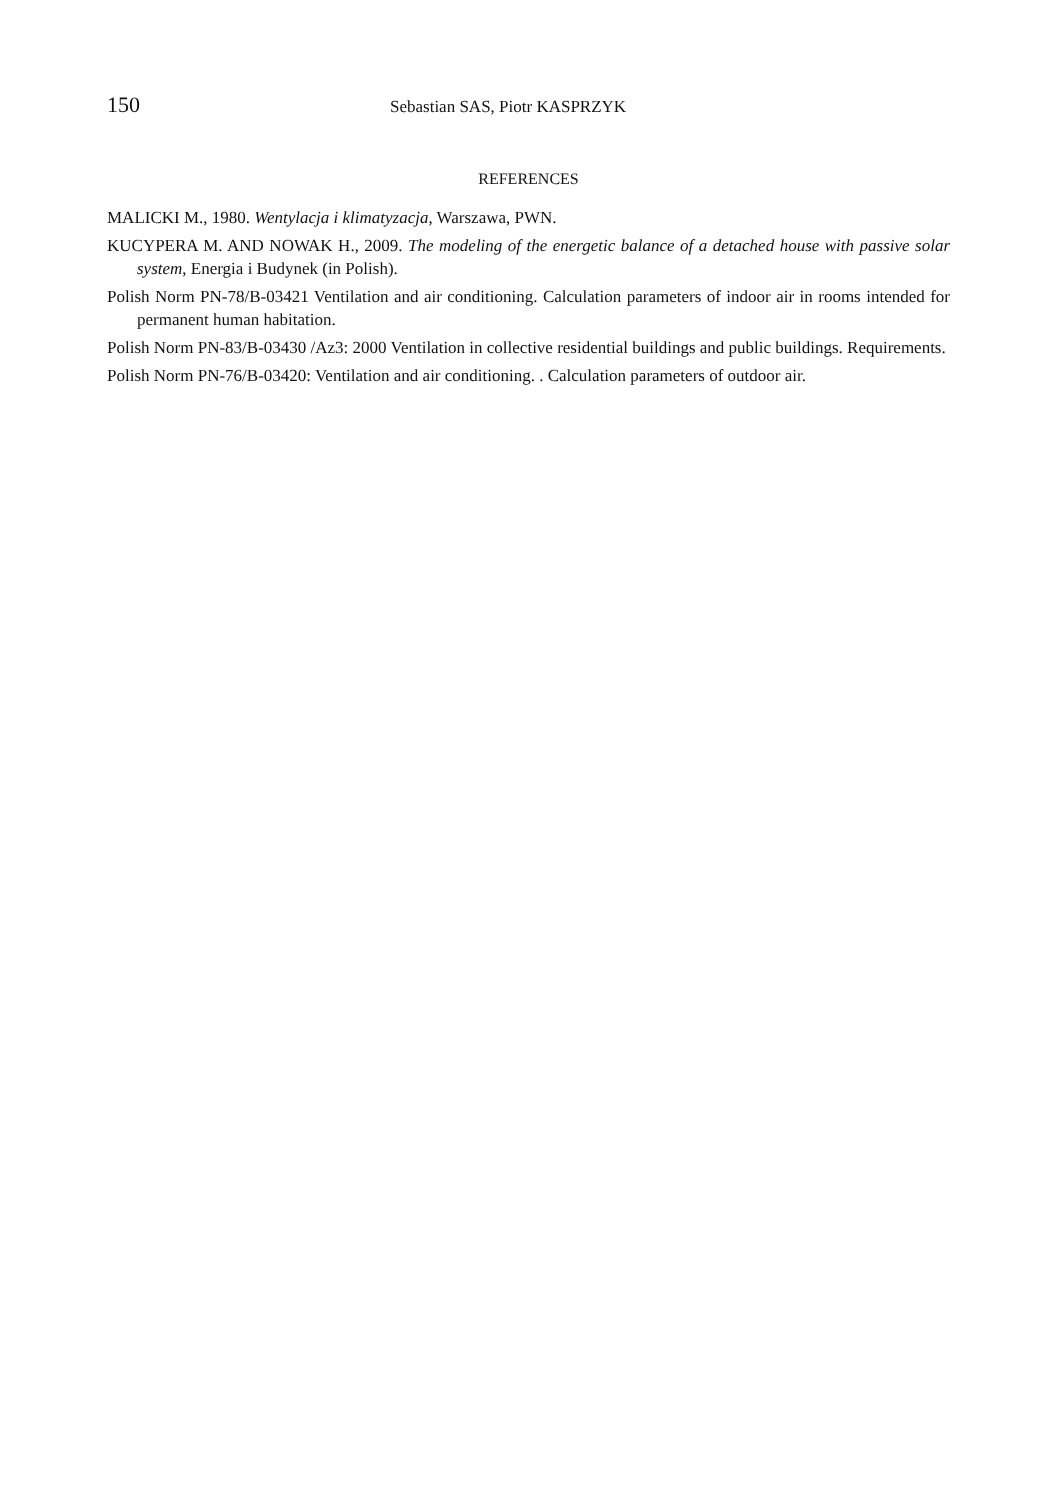150 Sebastian SAS, Piotr KASPRZYK
REFERENCES
MALICKI M., 1980. Wentylacja i klimatyzacja, Warszawa, PWN.
KUCYPERA M. AND NOWAK H., 2009. The modeling of the energetic balance of a detached house with passive solar system, Energia i Budynek (in Polish).
Polish Norm PN-78/B-03421 Ventilation and air conditioning. Calculation parameters of indoor air in rooms intended for permanent human habitation.
Polish Norm PN-83/B-03430 /Az3: 2000 Ventilation in collective residential buildings and public buildings. Requirements.
Polish Norm PN-76/B-03420: Ventilation and air conditioning. . Calculation parameters of outdoor air.